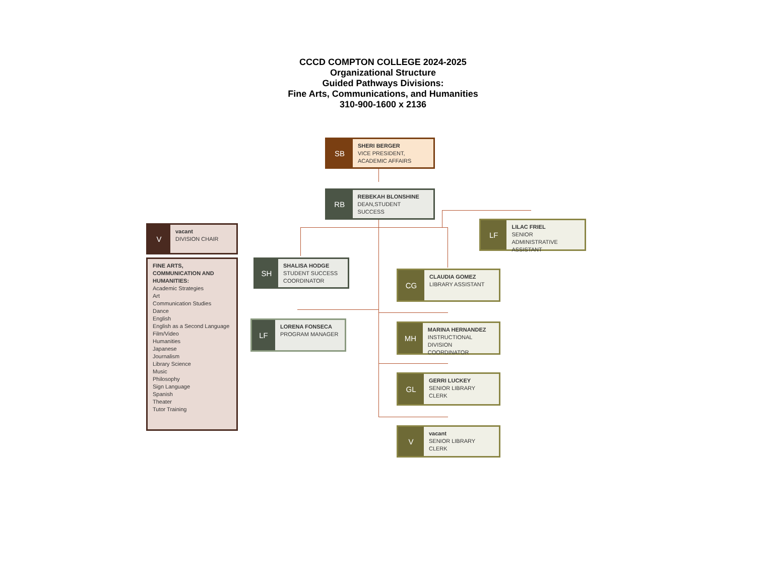CCCD COMPTON COLLEGE 2024-2025
Organizational Structure
Guided Pathways Divisions:
Fine Arts, Communications, and Humanities
310-900-1600 x 2136
SB
SHERI BERGER
VICE PRESIDENT,
ACADEMIC AFFAIRS
RB
REBEKAH BLONSHINE
DEAN,STUDENT SUCCESS
V
vacant
DIVISION CHAIR
FINE ARTS, COMMUNICATION AND HUMANITIES:
Academic Strategies
Art
Communication Studies
Dance
English
English as a Second Language
Film/Video
Humanities
Japanese
Journalism
Library Science
Music
Philosophy
Sign Language
Spanish
Theater
Tutor Training
SH
SHALISA HODGE
STUDENT SUCCESS
COORDINATOR
LF
LORENA FONSECA
PROGRAM MANAGER
LF
LILAC FRIEL
SENIOR ADMINISTRATIVE
ASSISTANT
CG
CLAUDIA GOMEZ
LIBRARY ASSISTANT
MH
MARINA HERNANDEZ
INSTRUCTIONAL DIVISION
COORDINATOR
GL
GERRI LUCKEY
SENIOR LIBRARY CLERK
V
vacant
SENIOR LIBRARY CLERK